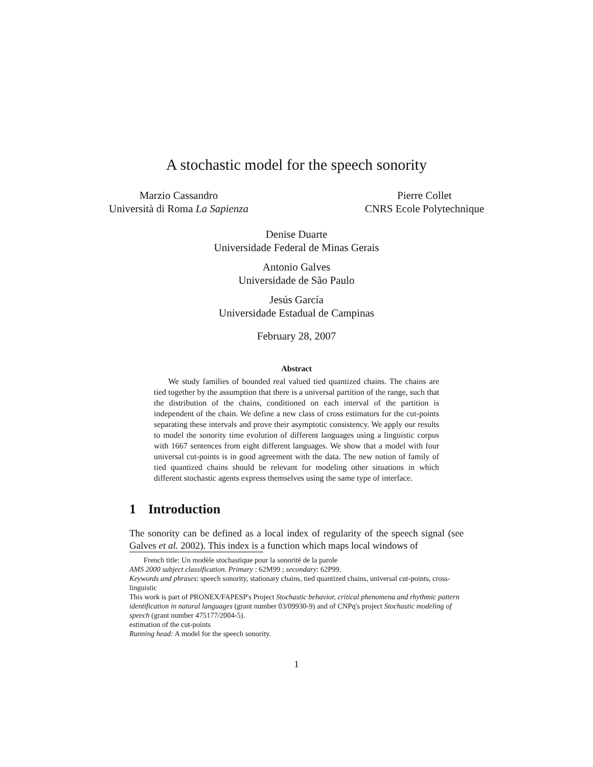A stochastic model for the speech sonority
Marzio Cassandro
Università di Roma La Sapienza
Pierre Collet
CNRS Ecole Polytechnique
Denise Duarte
Universidade Federal de Minas Gerais
Antonio Galves
Universidade de São Paulo
Jesús García
Universidade Estadual de Campinas
February 28, 2007
Abstract
We study families of bounded real valued tied quantized chains. The chains are tied together by the assumption that there is a universal partition of the range, such that the distribution of the chains, conditioned on each interval of the partition is independent of the chain. We define a new class of cross estimators for the cut-points separating these intervals and prove their asymptotic consistency. We apply our results to model the sonority time evolution of different languages using a linguistic corpus with 1667 sentences from eight different languages. We show that a model with four universal cut-points is in good agreement with the data. The new notion of family of tied quantized chains should be relevant for modeling other situations in which different stochastic agents express themselves using the same type of interface.
1 Introduction
The sonority can be defined as a local index of regularity of the speech signal (see Galves et al. 2002). This index is a function which maps local windows of
French title: Un modèle stochastique pour la sonorité de la parole
AMS 2000 subject classification. Primary : 62M99 ; secondary: 62P99.
Keywords and phrases: speech sonority, stationary chains, tied quantized chains, universal cut-points, cross-linguistic
This work is part of PRONEX/FAPESP's Project Stochastic behavior, critical phenomena and rhythmic pattern identification in natural languages (grant number 03/09930-9) and of CNPq's project Stochastic modeling of speech (grant number 475177/2004-5).
estimation of the cut-points
Running head: A model for the speech sonority.
1